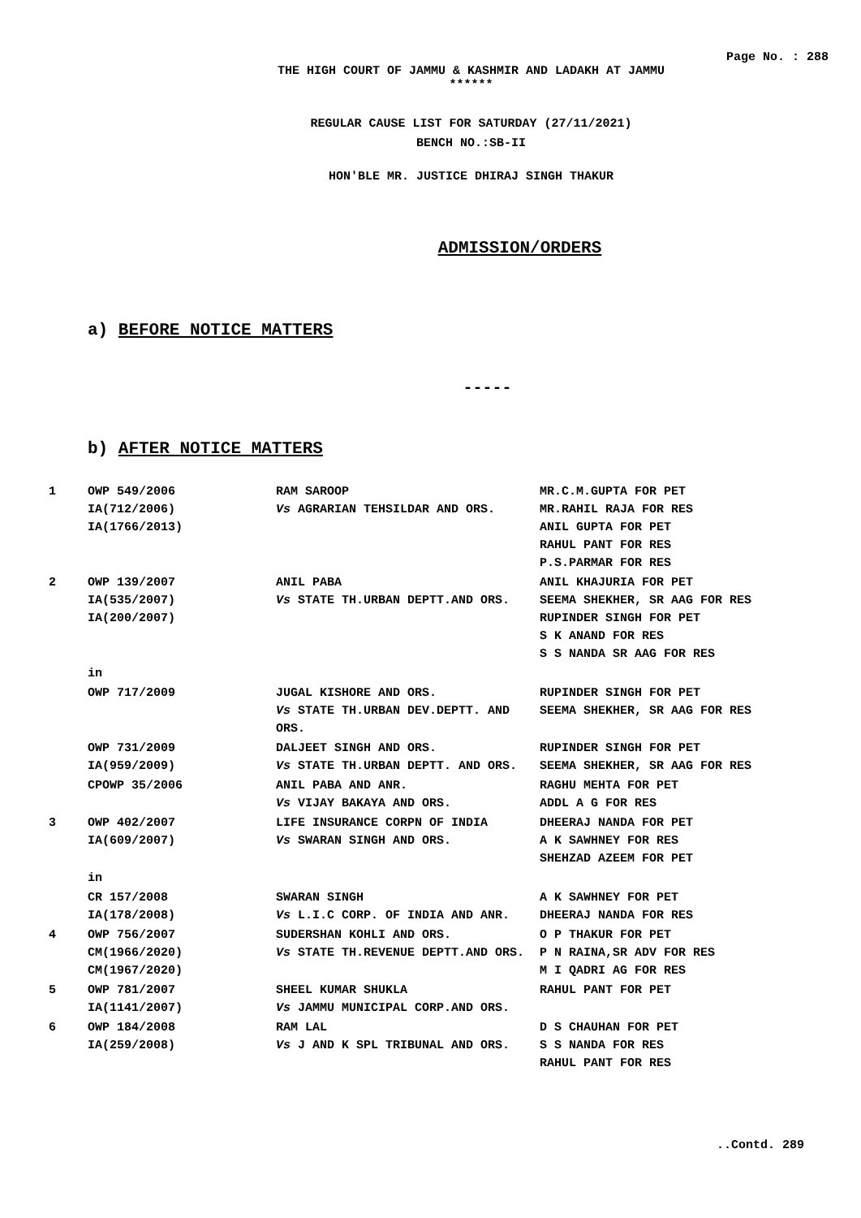Page No. : 288
THE HIGH COURT OF JAMMU & KASHMIR AND LADAKH AT JAMMU
******
REGULAR CAUSE LIST FOR SATURDAY (27/11/2021)
BENCH NO.:SB-II
HON'BLE MR. JUSTICE DHIRAJ SINGH THAKUR
ADMISSION/ORDERS
a) BEFORE NOTICE MATTERS
-----
b) AFTER NOTICE MATTERS
| 1 | OWP 549/2006 IA(712/2006) IA(1766/2013) | RAM SAROOP Vs AGRARIAN TEHSILDAR AND ORS. | MR.C.M.GUPTA FOR PET MR.RAHIL RAJA FOR RES ANIL GUPTA FOR PET RAHUL PANT FOR RES P.S.PARMAR FOR RES |
| 2 | OWP 139/2007 IA(535/2007) IA(200/2007) | ANIL PABA Vs STATE TH.URBAN DEPTT.AND ORS. | ANIL KHAJURIA FOR PET SEEMA SHEKHER, SR AAG FOR RES RUPINDER SINGH FOR PET S K ANAND FOR RES S S NANDA SR AAG FOR RES |
| | in | | |
| | OWP 717/2009 | JUGAL KISHORE AND ORS. Vs STATE TH.URBAN DEV.DEPTT. AND ORS. | RUPINDER SINGH FOR PET SEEMA SHEKHER, SR AAG FOR RES |
| | OWP 731/2009 IA(959/2009) | DALJEET SINGH AND ORS. Vs STATE TH.URBAN DEPTT. AND ORS. | RUPINDER SINGH FOR PET SEEMA SHEKHER, SR AAG FOR RES |
| | CPOWP 35/2006 | ANIL PABA AND ANR. Vs VIJAY BAKAYA AND ORS. | RAGHU MEHTA FOR PET ADDL A G FOR RES |
| 3 | OWP 402/2007 IA(609/2007) | LIFE INSURANCE CORPN OF INDIA Vs SWARAN SINGH AND ORS. | DHEERAJ NANDA FOR PET A K SAWHNEY FOR RES SHEHZAD AZEEM FOR PET |
| | in | | |
| | CR 157/2008 IA(178/2008) | SWARAN SINGH Vs L.I.C CORP. OF INDIA AND ANR. | A K SAWHNEY FOR PET DHEERAJ NANDA FOR RES |
| 4 | OWP 756/2007 CM(1966/2020) CM(1967/2020) | SUDERSHAN KOHLI AND ORS. Vs STATE TH.REVENUE DEPTT.AND ORS. | O P THAKUR FOR PET P N RAINA,SR ADV FOR RES M I QADRI AG FOR RES |
| 5 | OWP 781/2007 IA(1141/2007) | SHEEL KUMAR SHUKLA Vs JAMMU MUNICIPAL CORP.AND ORS. | RAHUL PANT FOR PET |
| 6 | OWP 184/2008 IA(259/2008) | RAM LAL Vs J AND K SPL TRIBUNAL AND ORS. | D S CHAUHAN FOR PET S S NANDA FOR RES RAHUL PANT FOR RES |
..Contd. 289